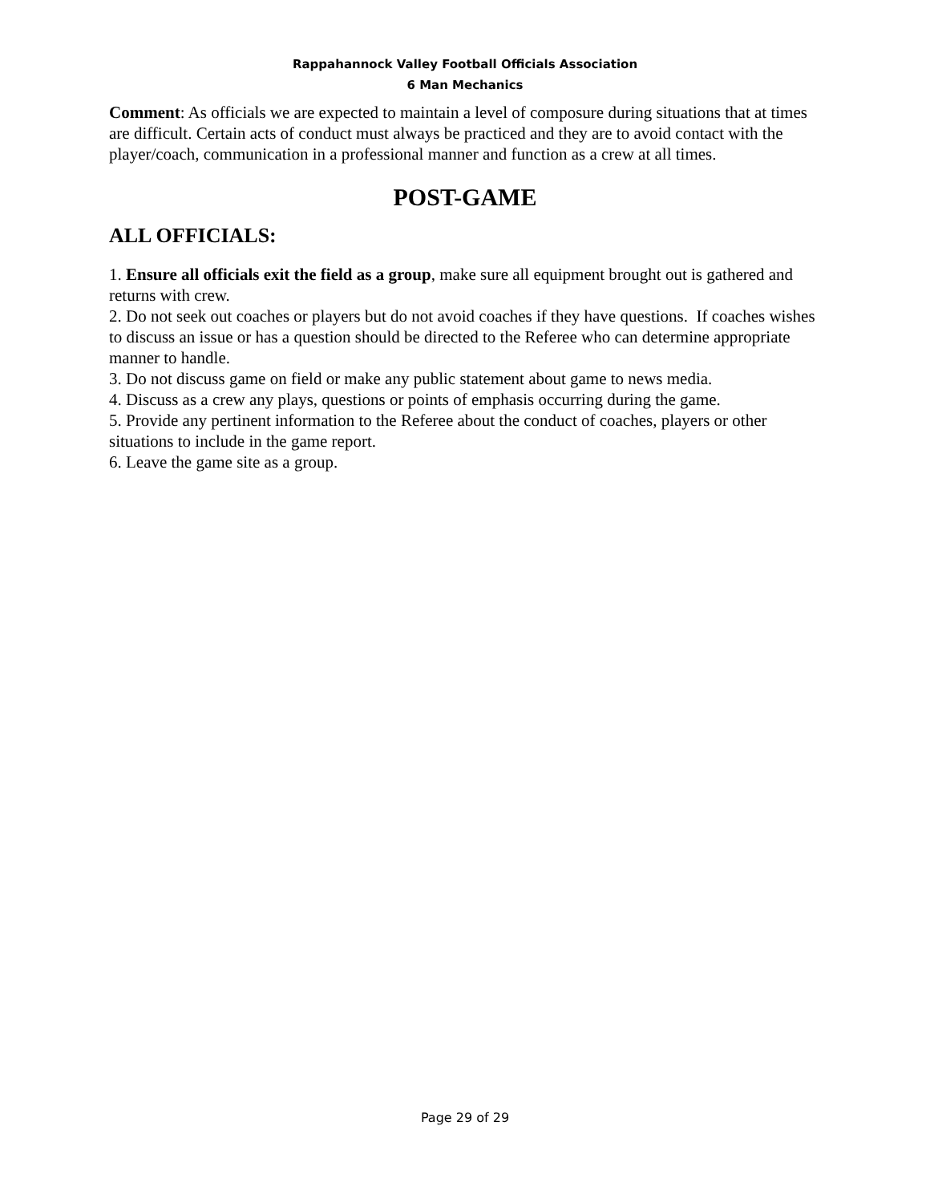Rappahannock Valley Football Officials Association
6 Man Mechanics
Comment: As officials we are expected to maintain a level of composure during situations that at times are difficult. Certain acts of conduct must always be practiced and they are to avoid contact with the player/coach, communication in a professional manner and function as a crew at all times.
POST-GAME
ALL OFFICIALS:
1. Ensure all officials exit the field as a group, make sure all equipment brought out is gathered and returns with crew.
2. Do not seek out coaches or players but do not avoid coaches if they have questions. If coaches wishes to discuss an issue or has a question should be directed to the Referee who can determine appropriate manner to handle.
3. Do not discuss game on field or make any public statement about game to news media.
4. Discuss as a crew any plays, questions or points of emphasis occurring during the game.
5. Provide any pertinent information to the Referee about the conduct of coaches, players or other situations to include in the game report.
6. Leave the game site as a group.
Page 29 of 29